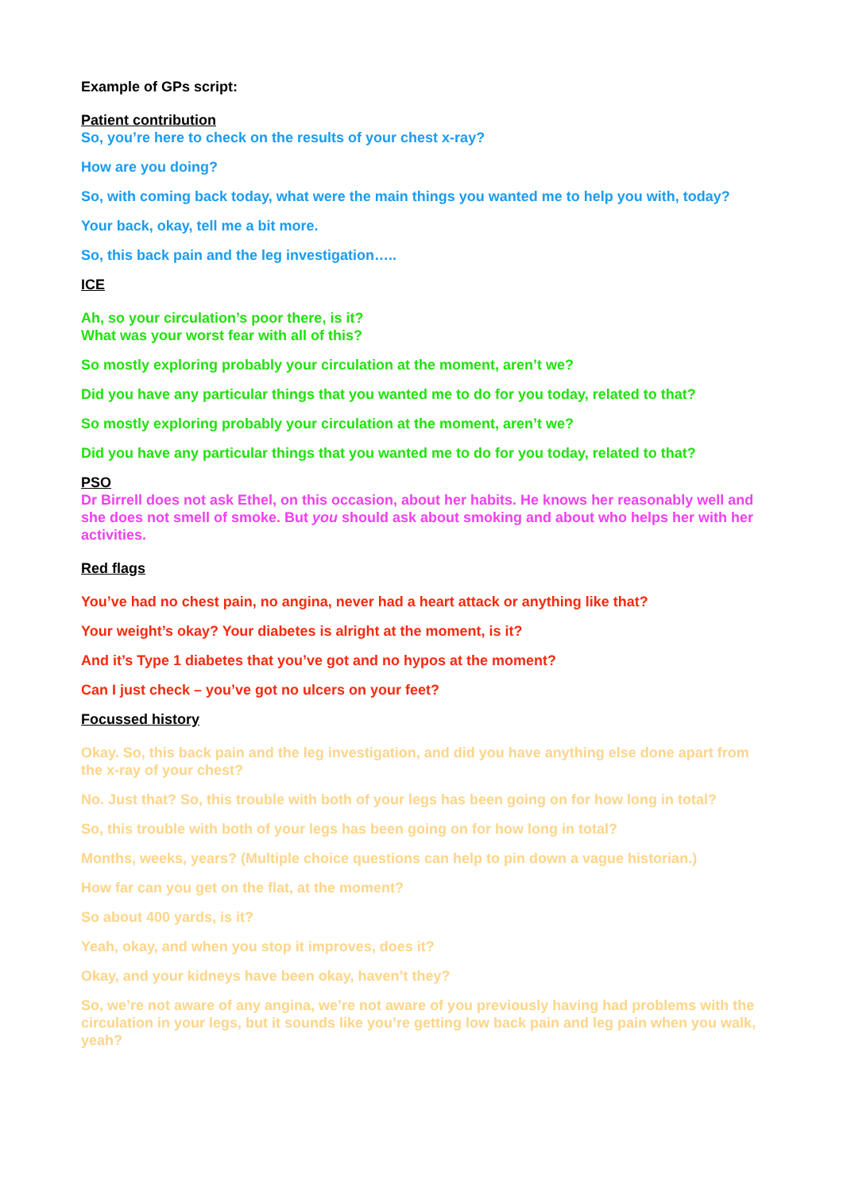Example of GPs script:
Patient contribution
So, you’re here to check on the results of your chest x-ray?
How are you doing?
So, with coming back today, what were the main things you wanted me to help you with, today?
Your back, okay, tell me a bit more.
So, this back pain and the leg investigation…..
ICE
Ah, so your circulation’s poor there, is it?
What was your worst fear with all of this?
So mostly exploring probably your circulation at the moment, aren’t we?
Did you have any particular things that you wanted me to do for you today, related to that?
So mostly exploring probably your circulation at the moment, aren’t we?
Did you have any particular things that you wanted me to do for you today, related to that?
PSO
Dr Birrell does not ask Ethel, on this occasion, about her habits. He knows her reasonably well and she does not smell of smoke. But you should ask about smoking and about who helps her with her activities.
Red flags
You’ve had no chest pain, no angina, never had a heart attack or anything like that?
Your weight’s okay? Your diabetes is alright at the moment, is it?
And it’s Type 1 diabetes that you’ve got and no hypos at the moment?
Can I just check – you’ve got no ulcers on your feet?
Focussed history
Okay. So, this back pain and the leg investigation, and did you have anything else done apart from the x-ray of your chest?
No. Just that? So, this trouble with both of your legs has been going on for how long in total?
So, this trouble with both of your legs has been going on for how long in total?
Months, weeks, years? (Multiple choice questions can help to pin down a vague historian.)
How far can you get on the flat, at the moment?
So about 400 yards, is it?
Yeah, okay, and when you stop it improves, does it?
Okay, and your kidneys have been okay, haven’t they?
So, we’re not aware of any angina, we’re not aware of you previously having had problems with the circulation in your legs, but it sounds like you’re getting low back pain and leg pain when you walk, yeah?